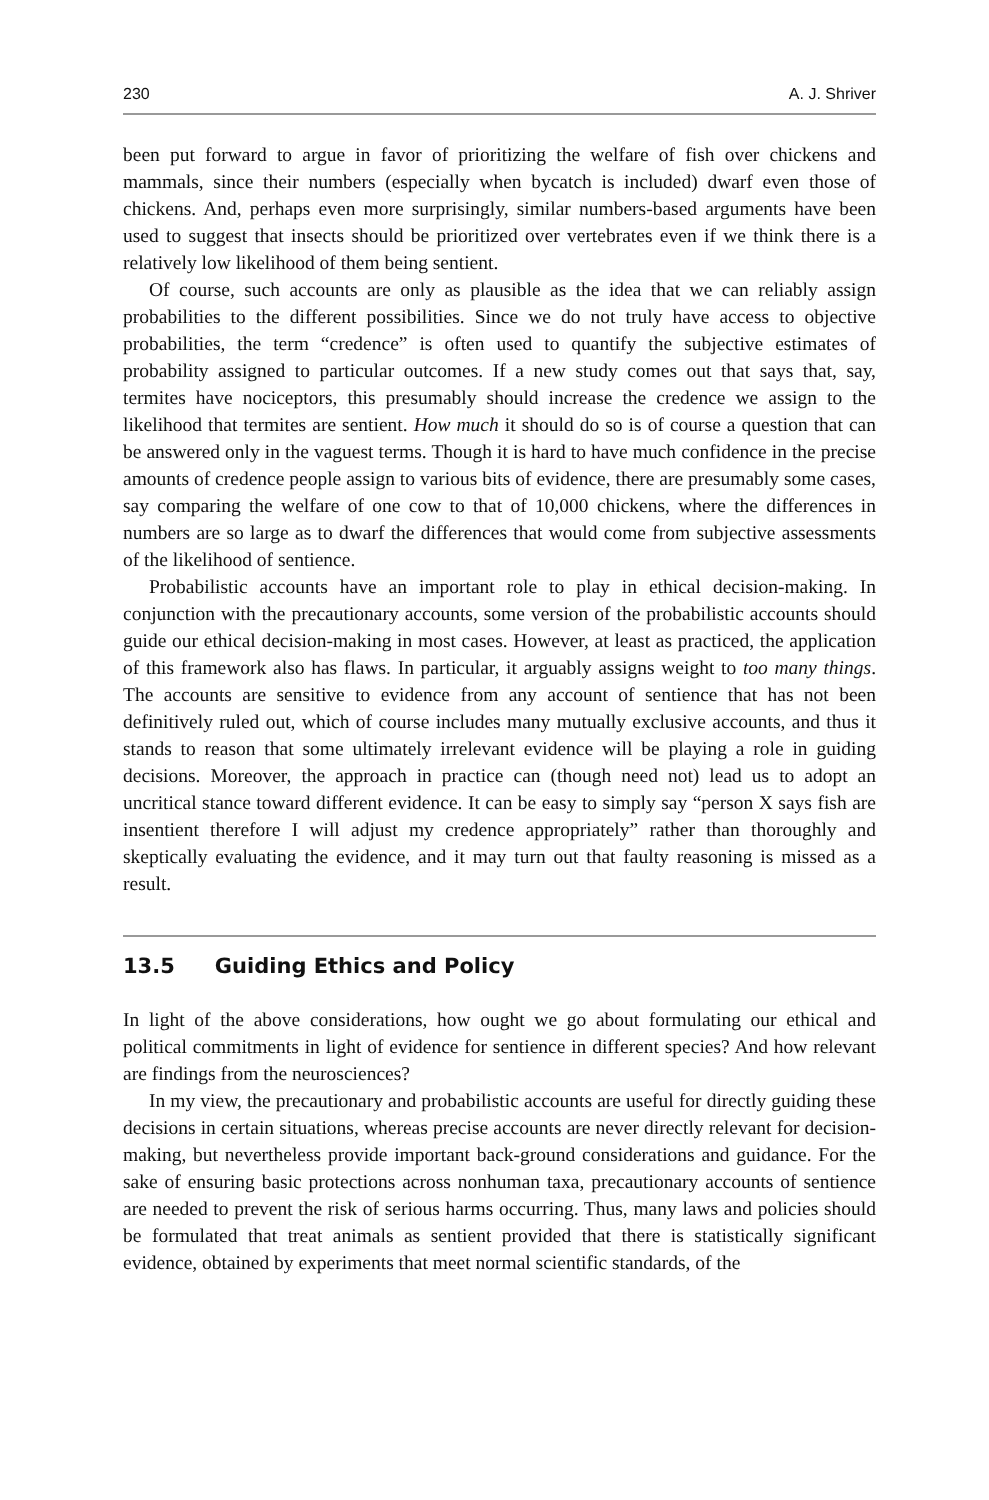230 A. J. Shriver
been put forward to argue in favor of prioritizing the welfare of fish over chickens and mammals, since their numbers (especially when bycatch is included) dwarf even those of chickens. And, perhaps even more surprisingly, similar numbers-based arguments have been used to suggest that insects should be prioritized over vertebrates even if we think there is a relatively low likelihood of them being sentient.
Of course, such accounts are only as plausible as the idea that we can reliably assign probabilities to the different possibilities. Since we do not truly have access to objective probabilities, the term “credence” is often used to quantify the subjective estimates of probability assigned to particular outcomes. If a new study comes out that says that, say, termites have nociceptors, this presumably should increase the credence we assign to the likelihood that termites are sentient. How much it should do so is of course a question that can be answered only in the vaguest terms. Though it is hard to have much confidence in the precise amounts of credence people assign to various bits of evidence, there are presumably some cases, say comparing the welfare of one cow to that of 10,000 chickens, where the differences in numbers are so large as to dwarf the differences that would come from subjective assessments of the likelihood of sentience.
Probabilistic accounts have an important role to play in ethical decision-making. In conjunction with the precautionary accounts, some version of the probabilistic accounts should guide our ethical decision-making in most cases. However, at least as practiced, the application of this framework also has flaws. In particular, it arguably assigns weight to too many things. The accounts are sensitive to evidence from any account of sentience that has not been definitively ruled out, which of course includes many mutually exclusive accounts, and thus it stands to reason that some ultimately irrelevant evidence will be playing a role in guiding decisions. Moreover, the approach in practice can (though need not) lead us to adopt an uncritical stance toward different evidence. It can be easy to simply say “person X says fish are insentient therefore I will adjust my credence appropriately” rather than thoroughly and skeptically evaluating the evidence, and it may turn out that faulty reasoning is missed as a result.
13.5 Guiding Ethics and Policy
In light of the above considerations, how ought we go about formulating our ethical and political commitments in light of evidence for sentience in different species? And how relevant are findings from the neurosciences?
In my view, the precautionary and probabilistic accounts are useful for directly guiding these decisions in certain situations, whereas precise accounts are never directly relevant for decision-making, but nevertheless provide important back-ground considerations and guidance. For the sake of ensuring basic protections across nonhuman taxa, precautionary accounts of sentience are needed to prevent the risk of serious harms occurring. Thus, many laws and policies should be formulated that treat animals as sentient provided that there is statistically significant evidence, obtained by experiments that meet normal scientific standards, of the